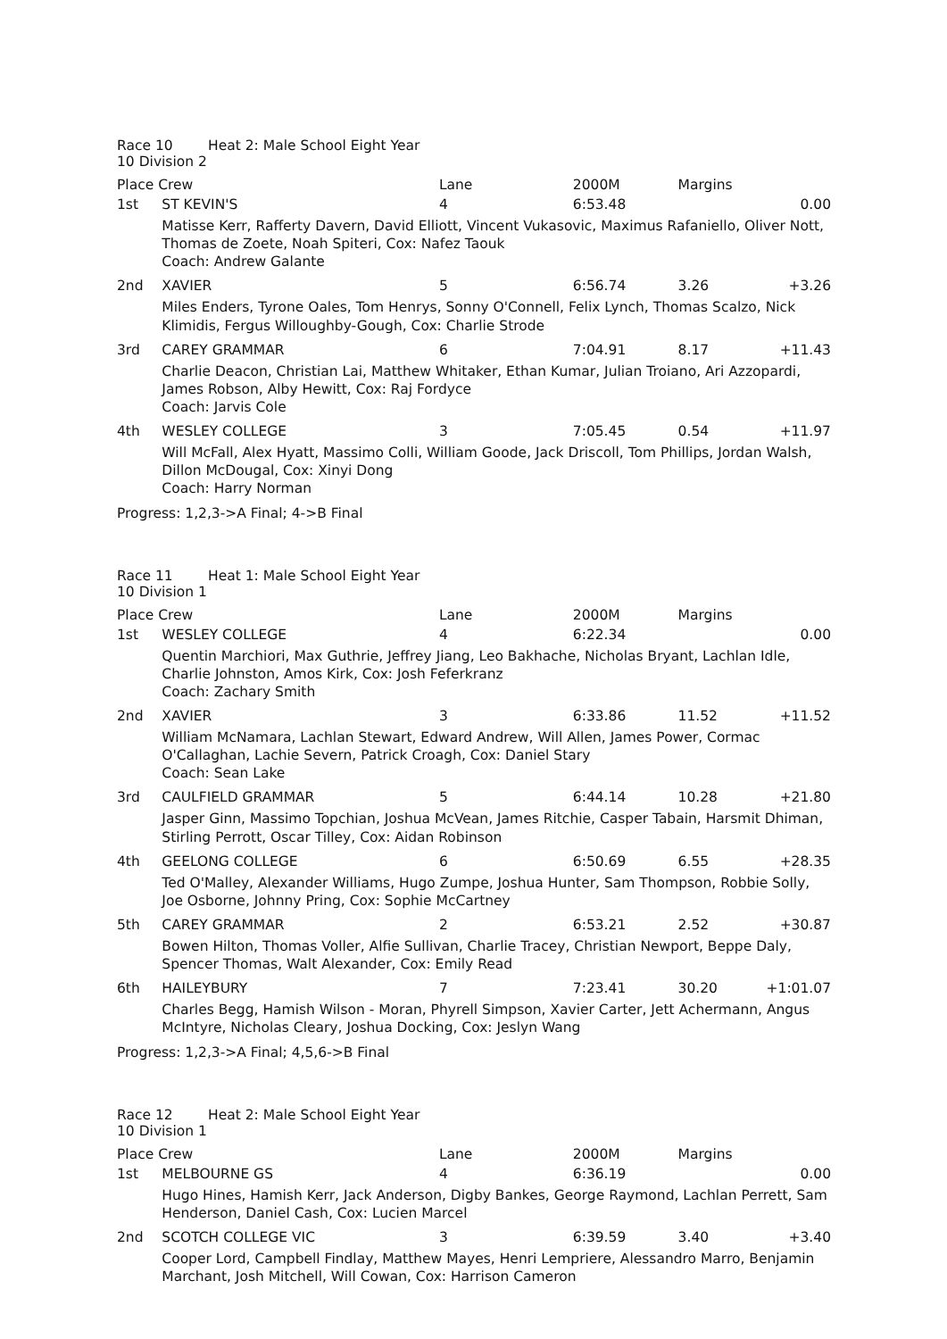| Race 10 Heat 2: Male School Eight Year 10 Division 2 | | | | | |
| Place Crew | | Lane | 2000M | Margins | |
| 1st | ST KEVIN'S | 4 | 6:53.48 | | 0.00 |
| | Matisse Kerr, Rafferty Davern, David Elliott, Vincent Vukasovic, Maximus Rafaniello, Oliver Nott, Thomas de Zoete, Noah Spiteri, Cox: Nafez Taouk Coach: Andrew Galante | | | | |
| 2nd | XAVIER | 5 | 6:56.74 | 3.26 | +3.26 |
| | Miles Enders, Tyrone Oales, Tom Henrys, Sonny O'Connell, Felix Lynch, Thomas Scalzo, Nick Klimidis, Fergus Willoughby-Gough, Cox: Charlie Strode | | | | |
| 3rd | CAREY GRAMMAR | 6 | 7:04.91 | 8.17 | +11.43 |
| | Charlie Deacon, Christian Lai, Matthew Whitaker, Ethan Kumar, Julian Troiano, Ari Azzopardi, James Robson, Alby Hewitt, Cox: Raj Fordyce Coach: Jarvis Cole | | | | |
| 4th | WESLEY COLLEGE | 3 | 7:05.45 | 0.54 | +11.97 |
| | Will McFall, Alex Hyatt, Massimo Colli, William Goode, Jack Driscoll, Tom Phillips, Jordan Walsh, Dillon McDougal, Cox: Xinyi Dong Coach: Harry Norman | | | | |
| Progress: 1,2,3->A Final; 4->B Final | | | | | |
| Race 11 Heat 1: Male School Eight Year 10 Division 1 | | | | | |
| Place Crew | | Lane | 2000M | Margins | |
| 1st | WESLEY COLLEGE | 4 | 6:22.34 | | 0.00 |
| | Quentin Marchiori, Max Guthrie, Jeffrey Jiang, Leo Bakhache, Nicholas Bryant, Lachlan Idle, Charlie Johnston, Amos Kirk, Cox: Josh Feferkranz Coach: Zachary Smith | | | | |
| 2nd | XAVIER | 3 | 6:33.86 | 11.52 | +11.52 |
| | William McNamara, Lachlan Stewart, Edward Andrew, Will Allen, James Power, Cormac O'Callaghan, Lachie Severn, Patrick Croagh, Cox: Daniel Stary Coach: Sean Lake | | | | |
| 3rd | CAULFIELD GRAMMAR | 5 | 6:44.14 | 10.28 | +21.80 |
| | Jasper Ginn, Massimo Topchian, Joshua McVean, James Ritchie, Casper Tabain, Harsmit Dhiman, Stirling Perrott, Oscar Tilley, Cox: Aidan Robinson | | | | |
| 4th | GEELONG COLLEGE | 6 | 6:50.69 | 6.55 | +28.35 |
| | Ted O'Malley, Alexander Williams, Hugo Zumpe, Joshua Hunter, Sam Thompson, Robbie Solly, Joe Osborne, Johnny Pring, Cox: Sophie McCartney | | | | |
| 5th | CAREY GRAMMAR | 2 | 6:53.21 | 2.52 | +30.87 |
| | Bowen Hilton, Thomas Voller, Alfie Sullivan, Charlie Tracey, Christian Newport, Beppe Daly, Spencer Thomas, Walt Alexander, Cox: Emily Read | | | | |
| 6th | HAILEYBURY | 7 | 7:23.41 | 30.20 | +1:01.07 |
| | Charles Begg, Hamish Wilson - Moran, Phyrell Simpson, Xavier Carter, Jett Achermann, Angus McIntyre, Nicholas Cleary, Joshua Docking, Cox: Jeslyn Wang | | | | |
| Progress: 1,2,3->A Final; 4,5,6->B Final | | | | | |
| Race 12 Heat 2: Male School Eight Year 10 Division 1 | | | | | |
| Place Crew | | Lane | 2000M | Margins | |
| 1st | MELBOURNE GS | 4 | 6:36.19 | | 0.00 |
| | Hugo Hines, Hamish Kerr, Jack Anderson, Digby Bankes, George Raymond, Lachlan Perrett, Sam Henderson, Daniel Cash, Cox: Lucien Marcel | | | | |
| 2nd | SCOTCH COLLEGE VIC | 3 | 6:39.59 | 3.40 | +3.40 |
| | Cooper Lord, Campbell Findlay, Matthew Mayes, Henri Lempriere, Alessandro Marro, Benjamin Marchant, Josh Mitchell, Will Cowan, Cox: Harrison Cameron | | | | |